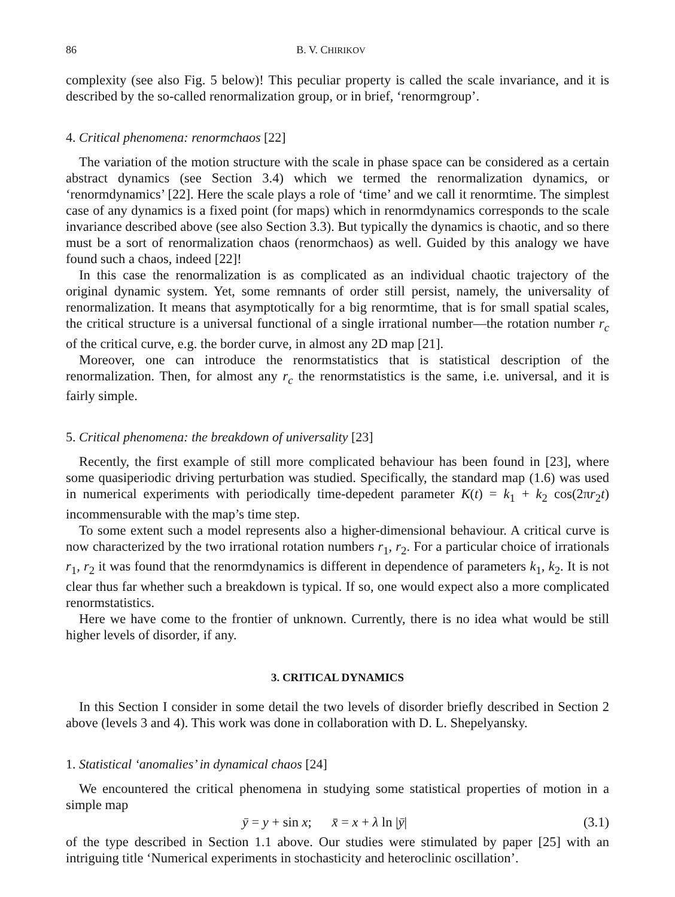86 B. V. CHIRIKOV
complexity (see also Fig. 5 below)! This peculiar property is called the scale invariance, and it is described by the so-called renormalization group, or in brief, ‘renormgroup’.
4. Critical phenomena: renormchaos [22]
The variation of the motion structure with the scale in phase space can be considered as a certain abstract dynamics (see Section 3.4) which we termed the renormalization dynamics, or ‘renormdynamics’ [22]. Here the scale plays a role of ‘time’ and we call it renormtime. The simplest case of any dynamics is a fixed point (for maps) which in renormdynamics corresponds to the scale invariance described above (see also Section 3.3). But typically the dynamics is chaotic, and so there must be a sort of renormalization chaos (renormchaos) as well. Guided by this analogy we have found such a chaos, indeed [22]!
In this case the renormalization is as complicated as an individual chaotic trajectory of the original dynamic system. Yet, some remnants of order still persist, namely, the universality of renormalization. It means that asymptotically for a big renormtime, that is for small spatial scales, the critical structure is a universal functional of a single irrational number—the rotation number r<sub>c</sub> of the critical curve, e.g. the border curve, in almost any 2D map [21].
Moreover, one can introduce the renormstatistics that is statistical description of the renormalization. Then, for almost any r<sub>c</sub> the renormstatistics is the same, i.e. universal, and it is fairly simple.
5. Critical phenomena: the breakdown of universality [23]
Recently, the first example of still more complicated behaviour has been found in [23], where some quasiperiodic driving perturbation was studied. Specifically, the standard map (1.6) was used in numerical experiments with periodically time-depedent parameter K(t) = k<sub>1</sub> + k<sub>2</sub> cos(2πr<sub>2</sub>t) incommensurable with the map’s time step.
To some extent such a model represents also a higher-dimensional behaviour. A critical curve is now characterized by the two irrational rotation numbers r<sub>1</sub>, r<sub>2</sub>. For a particular choice of irrationals r<sub>1</sub>, r<sub>2</sub> it was found that the renormdynamics is different in dependence of parameters k<sub>1</sub>, k<sub>2</sub>. It is not clear thus far whether such a breakdown is typical. If so, one would expect also a more complicated renormstatistics.
Here we have come to the frontier of unknown. Currently, there is no idea what would be still higher levels of disorder, if any.
3. CRITICAL DYNAMICS
In this Section I consider in some detail the two levels of disorder briefly described in Section 2 above (levels 3 and 4). This work was done in collaboration with D. L. Shepelyansky.
1. Statistical ‘anomalies’ in dynamical chaos [24]
We encountered the critical phenomena in studying some statistical properties of motion in a simple map
ȳ = y + sin x; x̄ = x + λ ln |ȳ| (3.1)
of the type described in Section 1.1 above. Our studies were stimulated by paper [25] with an intriguing title ‘Numerical experiments in stochasticity and heteroclinic oscillation’.